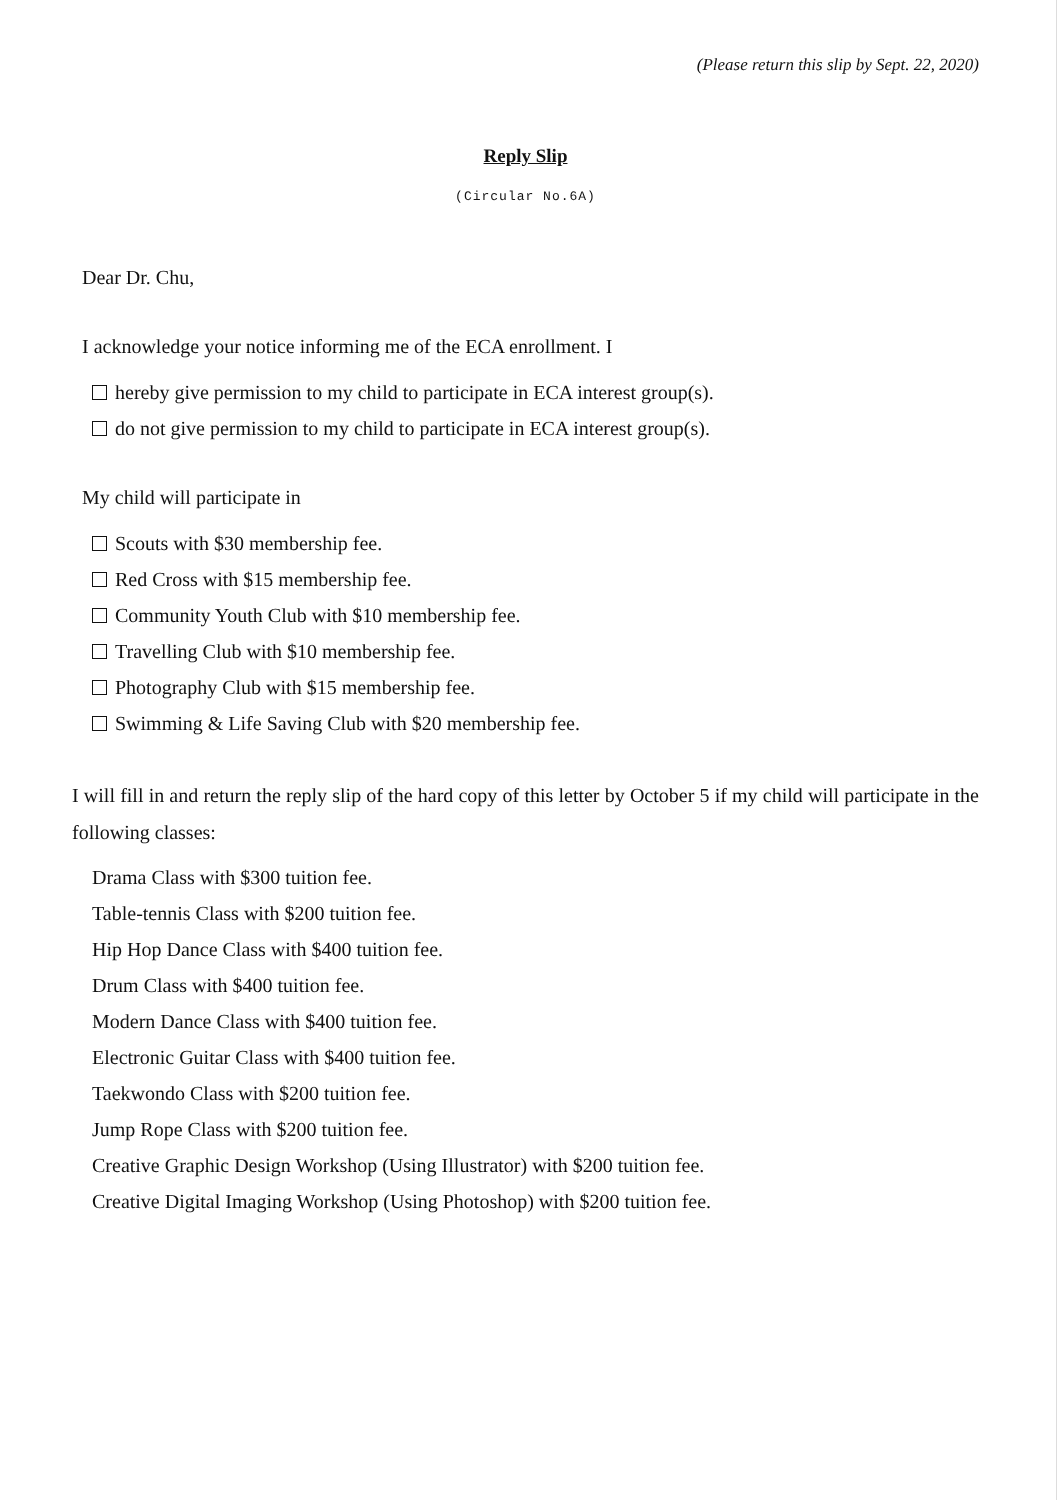(Please return this slip by Sept. 22, 2020)
Reply Slip
(Circular No.6A)
Dear Dr. Chu,
I acknowledge your notice informing me of the ECA enrollment. I
hereby give permission to my child to participate in ECA interest group(s).
do not give permission to my child to participate in ECA interest group(s).
My child will participate in
Scouts with $30 membership fee.
Red Cross with $15 membership fee.
Community Youth Club with $10 membership fee.
Travelling Club with $10 membership fee.
Photography Club with $15 membership fee.
Swimming & Life Saving Club with $20 membership fee.
I will fill in and return the reply slip of the hard copy of this letter by October 5 if my child will participate in the following classes:
Drama Class with $300 tuition fee.
Table-tennis Class with $200 tuition fee.
Hip Hop Dance Class with $400 tuition fee.
Drum Class with $400 tuition fee.
Modern Dance Class with $400 tuition fee.
Electronic Guitar Class with $400 tuition fee.
Taekwondo Class with $200 tuition fee.
Jump Rope Class with $200 tuition fee.
Creative Graphic Design Workshop (Using Illustrator) with $200 tuition fee.
Creative Digital Imaging Workshop (Using Photoshop) with $200 tuition fee.